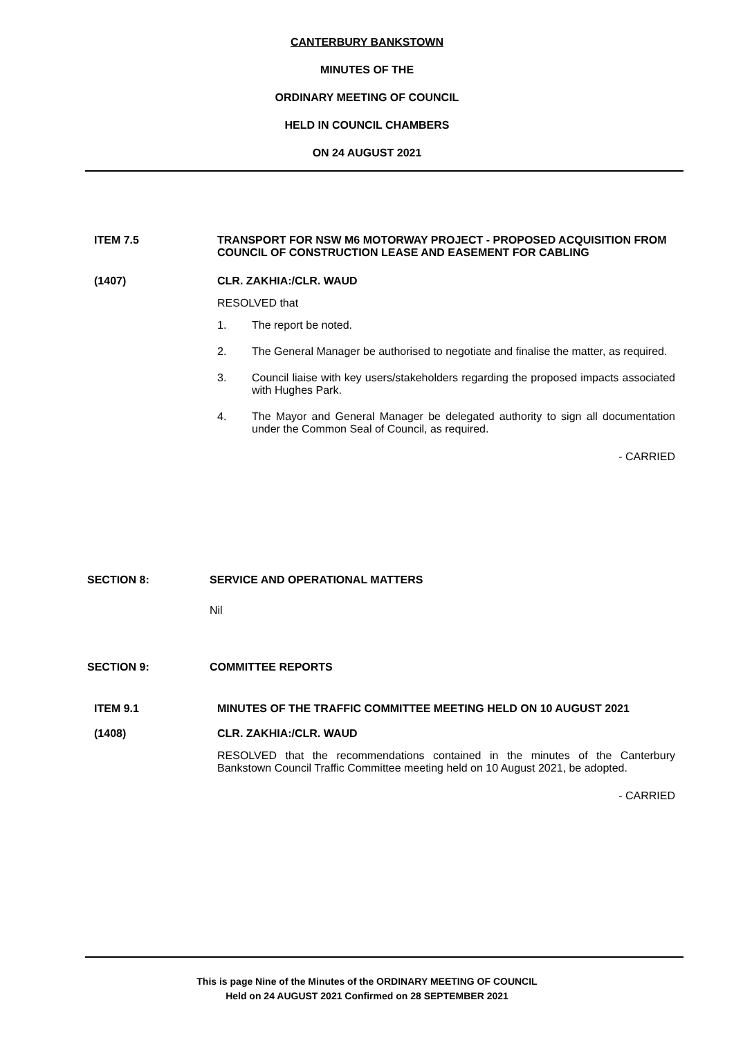CANTERBURY BANKSTOWN
MINUTES OF THE
ORDINARY MEETING OF COUNCIL
HELD IN COUNCIL CHAMBERS
ON 24 AUGUST 2021
ITEM 7.5 TRANSPORT FOR NSW M6 MOTORWAY PROJECT - PROPOSED ACQUISITION FROM COUNCIL OF CONSTRUCTION LEASE AND EASEMENT FOR CABLING
(1407) CLR. ZAKHIA:/CLR. WAUD
RESOLVED that
1. The report be noted.
2. The General Manager be authorised to negotiate and finalise the matter, as required.
3. Council liaise with key users/stakeholders regarding the proposed impacts associated with Hughes Park.
4. The Mayor and General Manager be delegated authority to sign all documentation under the Common Seal of Council, as required.
- CARRIED
SECTION 8: SERVICE AND OPERATIONAL MATTERS
Nil
SECTION 9: COMMITTEE REPORTS
ITEM 9.1 MINUTES OF THE TRAFFIC COMMITTEE MEETING HELD ON 10 AUGUST 2021
(1408) CLR. ZAKHIA:/CLR. WAUD
RESOLVED that the recommendations contained in the minutes of the Canterbury Bankstown Council Traffic Committee meeting held on 10 August 2021, be adopted.
- CARRIED
This is page Nine of the Minutes of the ORDINARY MEETING OF COUNCIL
Held on 24 AUGUST 2021 Confirmed on 28 SEPTEMBER 2021